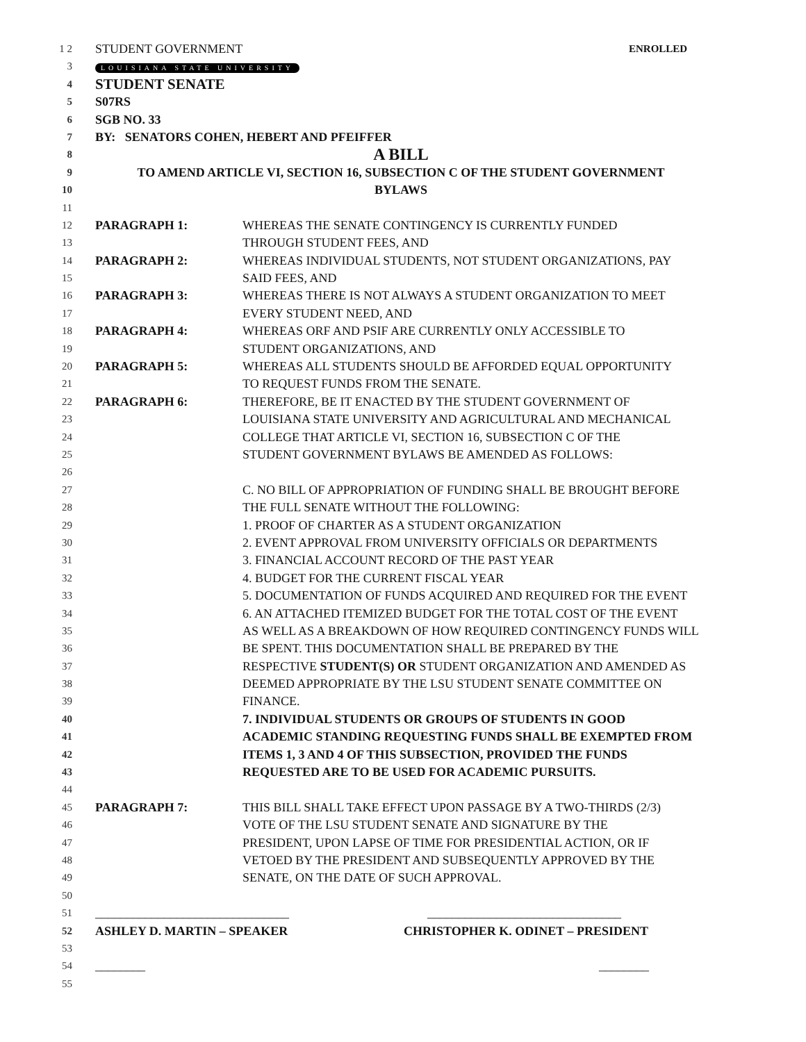1 2 STUDENT GOVERNMENT ENROLLED
3 LOUISIANA STATE UNIVERSITY
4 STUDENT SENATE
5 S07RS
6 SGB NO. 33
7 BY: SENATORS COHEN, HEBERT AND PFEIFFER
8 A BILL
9 TO AMEND ARTICLE VI, SECTION 16, SUBSECTION C OF THE STUDENT GOVERNMENT
10 BYLAWS
11
12 PARAGRAPH 1: WHEREAS THE SENATE CONTINGENCY IS CURRENTLY FUNDED
13 THROUGH STUDENT FEES, AND
14 PARAGRAPH 2: WHEREAS INDIVIDUAL STUDENTS, NOT STUDENT ORGANIZATIONS, PAY
15 SAID FEES, AND
16 PARAGRAPH 3: WHEREAS THERE IS NOT ALWAYS A STUDENT ORGANIZATION TO MEET
17 EVERY STUDENT NEED, AND
18 PARAGRAPH 4: WHEREAS ORF AND PSIF ARE CURRENTLY ONLY ACCESSIBLE TO
19 STUDENT ORGANIZATIONS, AND
20 PARAGRAPH 5: WHEREAS ALL STUDENTS SHOULD BE AFFORDED EQUAL OPPORTUNITY
21 TO REQUEST FUNDS FROM THE SENATE.
22 PARAGRAPH 6: THEREFORE, BE IT ENACTED BY THE STUDENT GOVERNMENT OF
23 LOUISIANA STATE UNIVERSITY AND AGRICULTURAL AND MECHANICAL
24 COLLEGE THAT ARTICLE VI, SECTION 16, SUBSECTION C OF THE
25 STUDENT GOVERNMENT BYLAWS BE AMENDED AS FOLLOWS:
26
27 C. NO BILL OF APPROPRIATION OF FUNDING SHALL BE BROUGHT BEFORE
28 THE FULL SENATE WITHOUT THE FOLLOWING:
29 1. PROOF OF CHARTER AS A STUDENT ORGANIZATION
30 2. EVENT APPROVAL FROM UNIVERSITY OFFICIALS OR DEPARTMENTS
31 3. FINANCIAL ACCOUNT RECORD OF THE PAST YEAR
32 4. BUDGET FOR THE CURRENT FISCAL YEAR
33 5. DOCUMENTATION OF FUNDS ACQUIRED AND REQUIRED FOR THE EVENT
34 6. AN ATTACHED ITEMIZED BUDGET FOR THE TOTAL COST OF THE EVENT
35 AS WELL AS A BREAKDOWN OF HOW REQUIRED CONTINGENCY FUNDS WILL
36 BE SPENT. THIS DOCUMENTATION SHALL BE PREPARED BY THE
37 RESPECTIVE STUDENT(S) OR STUDENT ORGANIZATION AND AMENDED AS
38 DEEMED APPROPRIATE BY THE LSU STUDENT SENATE COMMITTEE ON
39 FINANCE.
40 7. INDIVIDUAL STUDENTS OR GROUPS OF STUDENTS IN GOOD
41 ACADEMIC STANDING REQUESTING FUNDS SHALL BE EXEMPTED FROM
42 ITEMS 1, 3 AND 4 OF THIS SUBSECTION, PROVIDED THE FUNDS
43 REQUESTED ARE TO BE USED FOR ACADEMIC PURSUITS.
44
45 PARAGRAPH 7: THIS BILL SHALL TAKE EFFECT UPON PASSAGE BY A TWO-THIRDS (2/3)
46 VOTE OF THE LSU STUDENT SENATE AND SIGNATURE BY THE
47 PRESIDENT, UPON LAPSE OF TIME FOR PRESIDENTIAL ACTION, OR IF
48 VETOED BY THE PRESIDENT AND SUBSEQUENTLY APPROVED BY THE
49 SENATE, ON THE DATE OF SUCH APPROVAL.
50
51 _______________________________ _______________________________
52 ASHLEY D. MARTIN – SPEAKER CHRISTOPHER K. ODINET – PRESIDENT
53
54 ________ ________
55